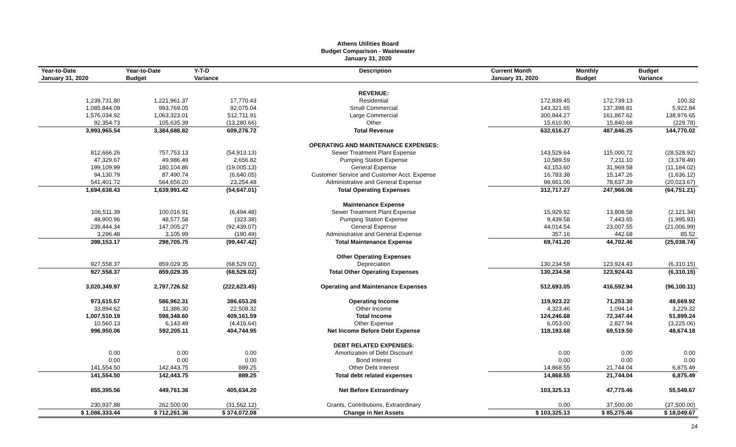Athens Utilities Board
Budget Comparison - Wastewater
January 31, 2020
| Year-to-Date January 31, 2020 | Year-to-Date Budget | Y-T-D Variance | Description | Current Month January 31, 2020 | Monthly Budget | Budget Variance |
| --- | --- | --- | --- | --- | --- | --- |
| | | | REVENUE: | | | |
| 1,239,731.80 | 1,221,961.37 | 17,770.43 | Residential | 172,839.45 | 172,739.13 | 100.32 |
| 1,085,844.09 | 993,769.05 | 92,075.04 | Small Commercial | 143,321.65 | 137,398.81 | 5,922.84 |
| 1,576,034.92 | 1,063,323.01 | 512,711.91 | Large Commercial | 300,844.27 | 161,867.62 | 138,976.65 |
| 92,354.73 | 105,635.39 | (13,280.66) | Other | 15,610.90 | 15,840.68 | (229.78) |
| 3,993,965.54 | 3,384,688.82 | 609,276.72 | Total Revenue | 632,616.27 | 487,846.25 | 144,770.02 |
| | | | OPERATING AND MAINTENANCE EXPENSES: | | | |
| 812,666.26 | 757,753.13 | (54,913.13) | Sewer Treatment Plant Expense | 143,529.64 | 115,000.72 | (28,528.92) |
| 47,329.67 | 49,986.49 | 2,656.82 | Pumping Station Expense | 10,589.59 | 7,211.10 | (3,378.49) |
| 199,109.99 | 180,104.86 | (19,005.13) | General Expense | 43,153.60 | 31,969.58 | (11,184.02) |
| 94,130.79 | 87,490.74 | (6,640.05) | Customer Service and Customer Acct. Expense | 16,783.38 | 15,147.26 | (1,636.12) |
| 541,401.72 | 564,656.20 | 23,254.48 | Administrative and General Expense | 98,661.06 | 78,637.39 | (20,023.67) |
| 1,694,638.43 | 1,639,991.42 | (54,647.01) | Total Operating Expenses | 312,717.27 | 247,966.06 | (64,751.21) |
| | | | Maintenance Expense | | | |
| 106,511.39 | 100,016.91 | (6,494.48) | Sewer Treatment Plant Expense | 15,929.92 | 13,808.58 | (2,121.34) |
| 48,900.96 | 48,577.58 | (323.38) | Pumping Station Expense | 9,439.58 | 7,443.65 | (1,995.93) |
| 239,444.34 | 147,005.27 | (92,439.07) | General Expense | 44,014.54 | 23,007.55 | (21,006.99) |
| 3,296.48 | 3,105.99 | (190.49) | Administrative and General Expense | 357.16 | 442.68 | 85.52 |
| 398,153.17 | 298,705.75 | (99,447.42) | Total Maintenance Expense | 69,741.20 | 44,702.46 | (25,038.74) |
| | | | Other Operating Expenses | | | |
| 927,558.37 | 859,029.35 | (68,529.02) | Depreciation | 130,234.58 | 123,924.43 | (6,310.15) |
| 927,558.37 | 859,029.35 | (68,529.02) | Total Other Operating Expenses | 130,234.58 | 123,924.43 | (6,310.15) |
| 3,020,349.97 | 2,797,726.52 | (222,623.45) | Operating and Maintenance Expenses | 512,693.05 | 416,592.94 | (96,100.11) |
| 973,615.57 | 586,962.31 | 386,653.26 | Operating Income | 119,923.22 | 71,253.30 | 48,669.92 |
| 33,894.62 | 11,386.30 | 22,508.32 | Other Income | 4,323.46 | 1,094.14 | 3,229.32 |
| 1,007,510.19 | 598,348.60 | 409,161.59 | Total Income | 124,246.68 | 72,347.44 | 51,899.24 |
| 10,560.13 | 6,143.49 | (4,416.64) | Other Expense | 6,053.00 | 2,827.94 | (3,225.06) |
| 996,950.06 | 592,205.11 | 404,744.95 | Net Income Before Debt Expense | 118,193.68 | 69,519.50 | 48,674.18 |
| | | | DEBT RELATED EXPENSES: | | | |
| 0.00 | 0.00 | 0.00 | Amortization of Debt Discount | 0.00 | 0.00 | 0.00 |
| 0.00 | 0.00 | 0.00 | Bond Interest | 0.00 | 0.00 | 0.00 |
| 141,554.50 | 142,443.75 | 889.25 | Other Debt Interest | 14,868.55 | 21,744.04 | 6,875.49 |
| 141,554.50 | 142,443.75 | 889.25 | Total debt related expenses | 14,868.55 | 21,744.04 | 6,875.49 |
| 855,395.56 | 449,761.36 | 405,634.20 | Net Before Extraordinary | 103,325.13 | 47,775.46 | 55,549.67 |
| 230,937.88 | 262,500.00 | (31,562.12) | Grants, Contributions, Extraordinary | 0.00 | 37,500.00 | (37,500.00) |
| $ 1,086,333.44 | $ 712,261.36 | $ 374,072.08 | Change in Net Assets | $ 103,325.13 | $ 85,275.46 | $ 18,049.67 |
24